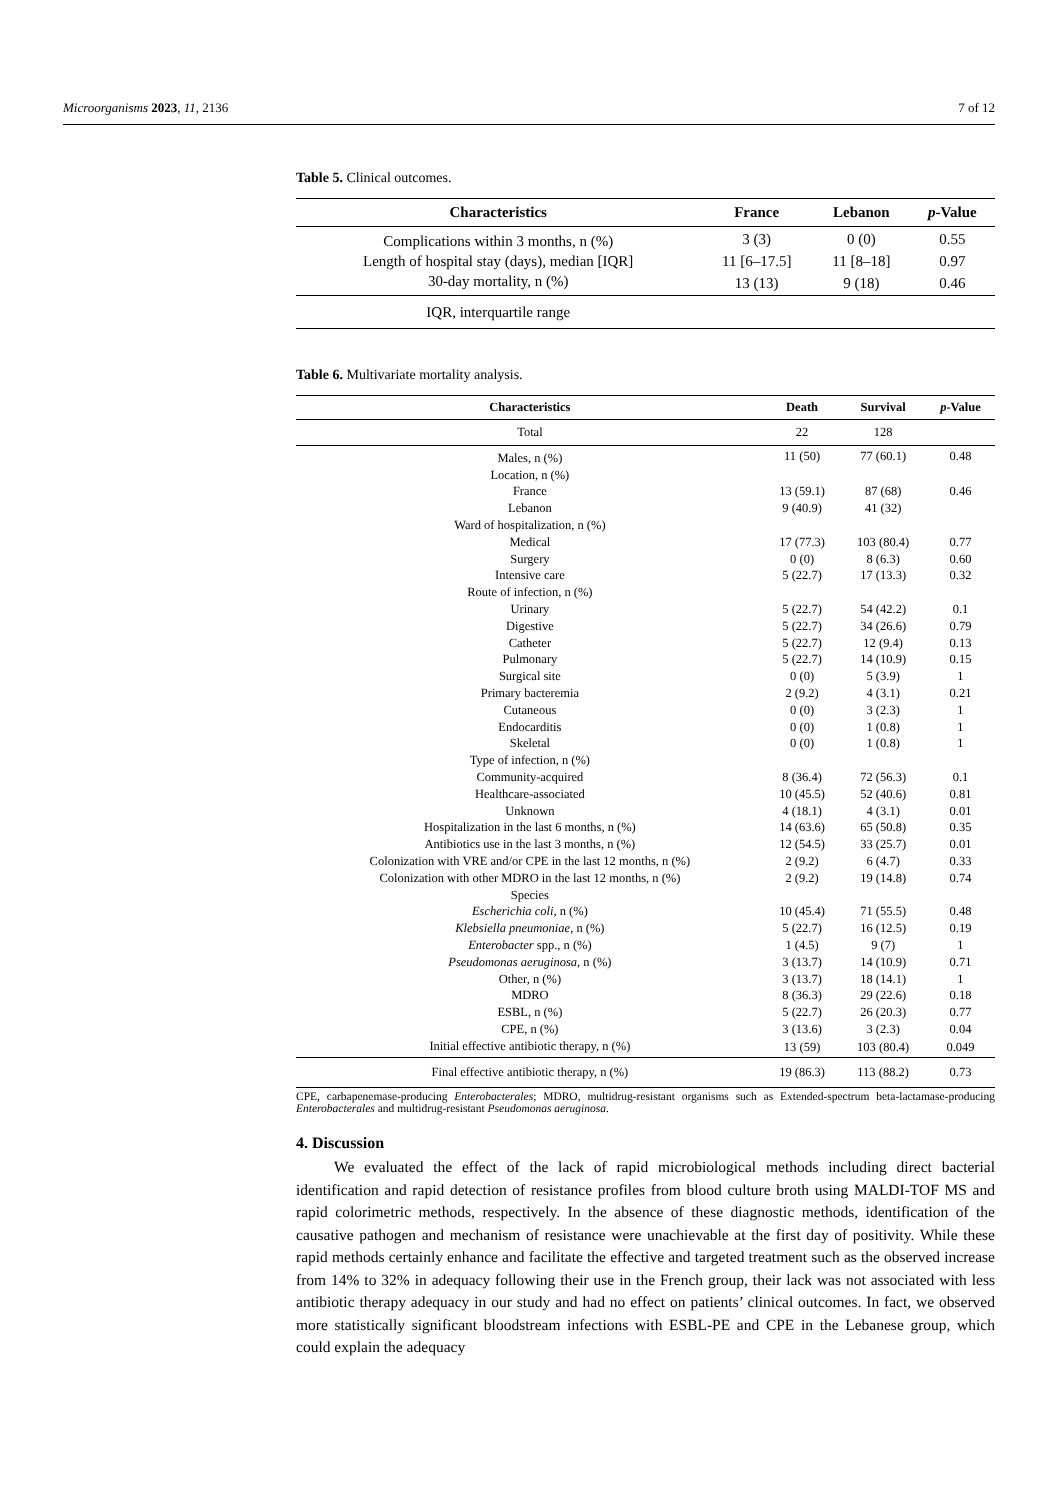Microorganisms 2023, 11, 2136 7 of 12
Table 5. Clinical outcomes.
| Characteristics | France | Lebanon | p -Value |
| --- | --- | --- | --- |
| Complications within 3 months, n (%) | 3 (3) | 0 (0) | 0.55 |
| Length of hospital stay (days), median [IQR] | 11 [6–17.5] | 11 [8–18] | 0.97 |
| 30-day mortality, n (%) | 13 (13) | 9 (18) | 0.46 |
| IQR, interquartile range | | | |
Table 6. Multivariate mortality analysis.
| Characteristics | Death | Survival | p -Value |
| --- | --- | --- | --- |
| Total | 22 | 128 | |
| Males, n (%) | 11 (50) | 77 (60.1) | 0.48 |
| Location, n (%) | | | |
| France | 13 (59.1) | 87 (68) | 0.46 |
| Lebanon | 9 (40.9) | 41 (32) | |
| Ward of hospitalization, n (%) | | | |
| Medical | 17 (77.3) | 103 (80.4) | 0.77 |
| Surgery | 0 (0) | 8 (6.3) | 0.60 |
| Intensive care | 5 (22.7) | 17 (13.3) | 0.32 |
| Route of infection, n (%) | | | |
| Urinary | 5 (22.7) | 54 (42.2) | 0.1 |
| Digestive | 5 (22.7) | 34 (26.6) | 0.79 |
| Catheter | 5 (22.7) | 12 (9.4) | 0.13 |
| Pulmonary | 5 (22.7) | 14 (10.9) | 0.15 |
| Surgical site | 0 (0) | 5 (3.9) | 1 |
| Primary bacteremia | 2 (9.2) | 4 (3.1) | 0.21 |
| Cutaneous | 0 (0) | 3 (2.3) | 1 |
| Endocarditis | 0 (0) | 1 (0.8) | 1 |
| Skeletal | 0 (0) | 1 (0.8) | 1 |
| Type of infection, n (%) | | | |
| Community-acquired | 8 (36.4) | 72 (56.3) | 0.1 |
| Healthcare-associated | 10 (45.5) | 52 (40.6) | 0.81 |
| Unknown | 4 (18.1) | 4 (3.1) | 0.01 |
| Hospitalization in the last 6 months, n (%) | 14 (63.6) | 65 (50.8) | 0.35 |
| Antibiotics use in the last 3 months, n (%) | 12 (54.5) | 33 (25.7) | 0.01 |
| Colonization with VRE and/or CPE in the last 12 months, n (%) | 2 (9.2) | 6 (4.7) | 0.33 |
| Colonization with other MDRO in the last 12 months, n (%) | 2 (9.2) | 19 (14.8) | 0.74 |
| Species | | | |
| Escherichia coli , n (%) | 10 (45.4) | 71 (55.5) | 0.48 |
| Klebsiella pneumoniae , n (%) | 5 (22.7) | 16 (12.5) | 0.19 |
| Enterobacter spp., n (%) | 1 (4.5) | 9 (7) | 1 |
| Pseudomonas aeruginosa , n (%) | 3 (13.7) | 14 (10.9) | 0.71 |
| Other, n (%) | 3 (13.7) | 18 (14.1) | 1 |
| MDRO | 8 (36.3) | 29 (22.6) | 0.18 |
| ESBL, n (%) | 5 (22.7) | 26 (20.3) | 0.77 |
| CPE, n (%) | 3 (13.6) | 3 (2.3) | 0.04 |
| Initial effective antibiotic therapy, n (%) | 13 (59) | 103 (80.4) | 0.049 |
| Final effective antibiotic therapy, n (%) | 19 (86.3) | 113 (88.2) | 0.73 |
CPE, carbapenemase-producing Enterobacterales; MDRO, multidrug-resistant organisms such as Extended-spectrum beta-lactamase-producing Enterobacterales and multidrug-resistant Pseudomonas aeruginosa.
4. Discussion
We evaluated the effect of the lack of rapid microbiological methods including direct bacterial identification and rapid detection of resistance profiles from blood culture broth using MALDI-TOF MS and rapid colorimetric methods, respectively. In the absence of these diagnostic methods, identification of the causative pathogen and mechanism of resistance were unachievable at the first day of positivity. While these rapid methods certainly enhance and facilitate the effective and targeted treatment such as the observed increase from 14% to 32% in adequacy following their use in the French group, their lack was not associated with less antibiotic therapy adequacy in our study and had no effect on patients’ clinical outcomes. In fact, we observed more statistically significant bloodstream infections with ESBL-PE and CPE in the Lebanese group, which could explain the adequacy